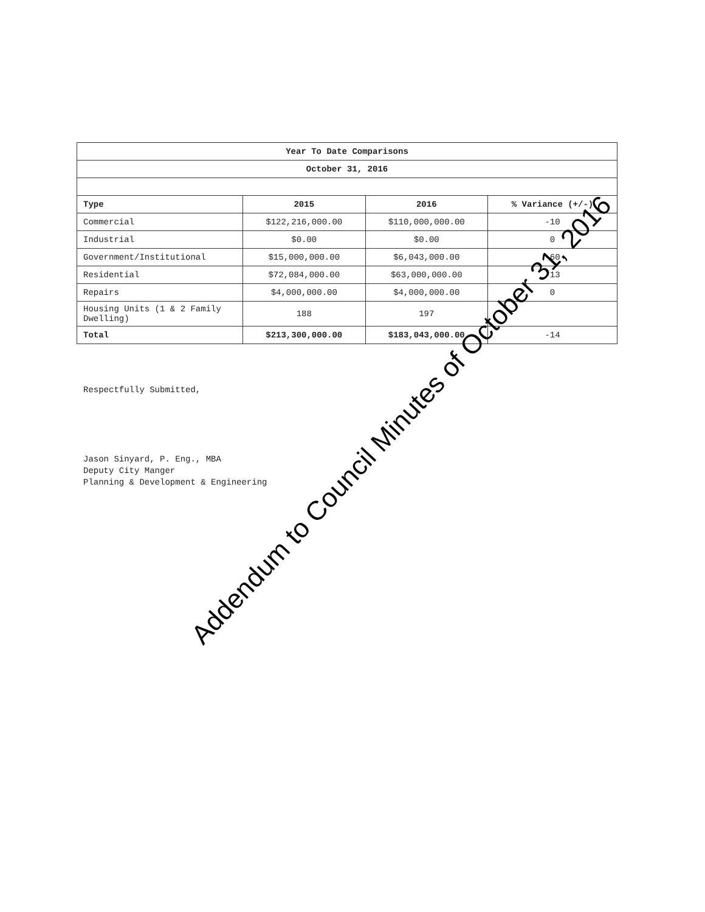| Year To Date Comparisons | | | |
| --- | --- | --- | --- |
| October 31, 2016 | | | |
| Type | 2015 | 2016 | % Variance (+/-) |
| Commercial | $122,216,000.00 | $110,000,000.00 | -10 |
| Industrial | $0.00 | $0.00 | 0 |
| Government/Institutional | $15,000,000.00 | $6,043,000.00 | -60 |
| Residential | $72,084,000.00 | $63,000,000.00 | -13 |
| Repairs | $4,000,000.00 | $4,000,000.00 | 0 |
| Housing Units (1 & 2 Family Dwelling) | 188 | 197 | |
| Total | $213,300,000.00 | $183,043,000.00 | -14 |
Respectfully Submitted,
Jason Sinyard, P. Eng., MBA
Deputy City Manger
Planning & Development & Engineering
Addendum to Council Minutes of October 31, 2016